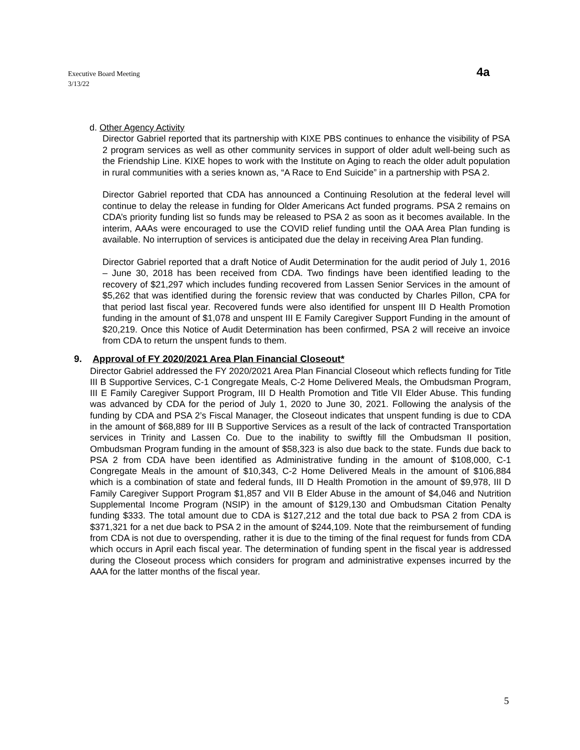Executive Board Meeting
3/13/22
4a
d. Other Agency Activity
Director Gabriel reported that its partnership with KIXE PBS continues to enhance the visibility of PSA 2 program services as well as other community services in support of older adult well-being such as the Friendship Line. KIXE hopes to work with the Institute on Aging to reach the older adult population in rural communities with a series known as, “A Race to End Suicide” in a partnership with PSA 2.
Director Gabriel reported that CDA has announced a Continuing Resolution at the federal level will continue to delay the release in funding for Older Americans Act funded programs. PSA 2 remains on CDA’s priority funding list so funds may be released to PSA 2 as soon as it becomes available. In the interim, AAAs were encouraged to use the COVID relief funding until the OAA Area Plan funding is available. No interruption of services is anticipated due the delay in receiving Area Plan funding.
Director Gabriel reported that a draft Notice of Audit Determination for the audit period of July 1, 2016 – June 30, 2018 has been received from CDA. Two findings have been identified leading to the recovery of $21,297 which includes funding recovered from Lassen Senior Services in the amount of $5,262 that was identified during the forensic review that was conducted by Charles Pillon, CPA for that period last fiscal year. Recovered funds were also identified for unspent III D Health Promotion funding in the amount of $1,078 and unspent III E Family Caregiver Support Funding in the amount of $20,219. Once this Notice of Audit Determination has been confirmed, PSA 2 will receive an invoice from CDA to return the unspent funds to them.
9. Approval of FY 2020/2021 Area Plan Financial Closeout*
Director Gabriel addressed the FY 2020/2021 Area Plan Financial Closeout which reflects funding for Title III B Supportive Services, C-1 Congregate Meals, C-2 Home Delivered Meals, the Ombudsman Program, III E Family Caregiver Support Program, III D Health Promotion and Title VII Elder Abuse. This funding was advanced by CDA for the period of July 1, 2020 to June 30, 2021. Following the analysis of the funding by CDA and PSA 2’s Fiscal Manager, the Closeout indicates that unspent funding is due to CDA in the amount of $68,889 for III B Supportive Services as a result of the lack of contracted Transportation services in Trinity and Lassen Co. Due to the inability to swiftly fill the Ombudsman II position, Ombudsman Program funding in the amount of $58,323 is also due back to the state. Funds due back to PSA 2 from CDA have been identified as Administrative funding in the amount of $108,000, C-1 Congregate Meals in the amount of $10,343, C-2 Home Delivered Meals in the amount of $106,884 which is a combination of state and federal funds, III D Health Promotion in the amount of $9,978, III D Family Caregiver Support Program $1,857 and VII B Elder Abuse in the amount of $4,046 and Nutrition Supplemental Income Program (NSIP) in the amount of $129,130 and Ombudsman Citation Penalty funding $333. The total amount due to CDA is $127,212 and the total due back to PSA 2 from CDA is $371,321 for a net due back to PSA 2 in the amount of $244,109. Note that the reimbursement of funding from CDA is not due to overspending, rather it is due to the timing of the final request for funds from CDA which occurs in April each fiscal year. The determination of funding spent in the fiscal year is addressed during the Closeout process which considers for program and administrative expenses incurred by the AAA for the latter months of the fiscal year.
5